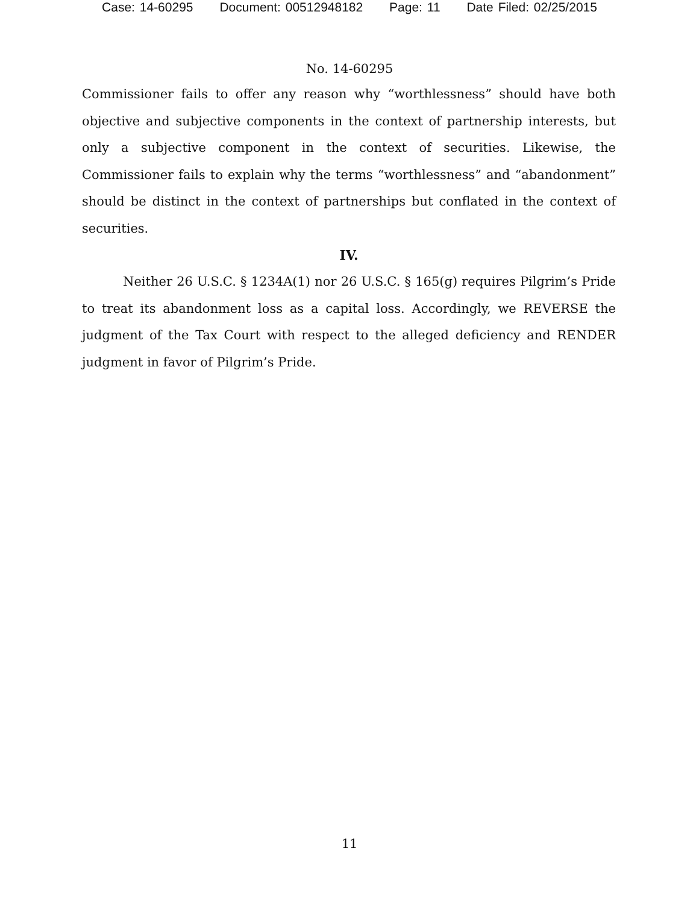Case: 14-60295 Document: 00512948182 Page: 11 Date Filed: 02/25/2015
No. 14-60295
Commissioner fails to offer any reason why “worthlessness” should have both objective and subjective components in the context of partnership interests, but only a subjective component in the context of securities. Likewise, the Commissioner fails to explain why the terms “worthlessness” and “abandonment” should be distinct in the context of partnerships but conflated in the context of securities.
IV.
Neither 26 U.S.C. § 1234A(1) nor 26 U.S.C. § 165(g) requires Pilgrim’s Pride to treat its abandonment loss as a capital loss. Accordingly, we REVERSE the judgment of the Tax Court with respect to the alleged deficiency and RENDER judgment in favor of Pilgrim’s Pride.
11